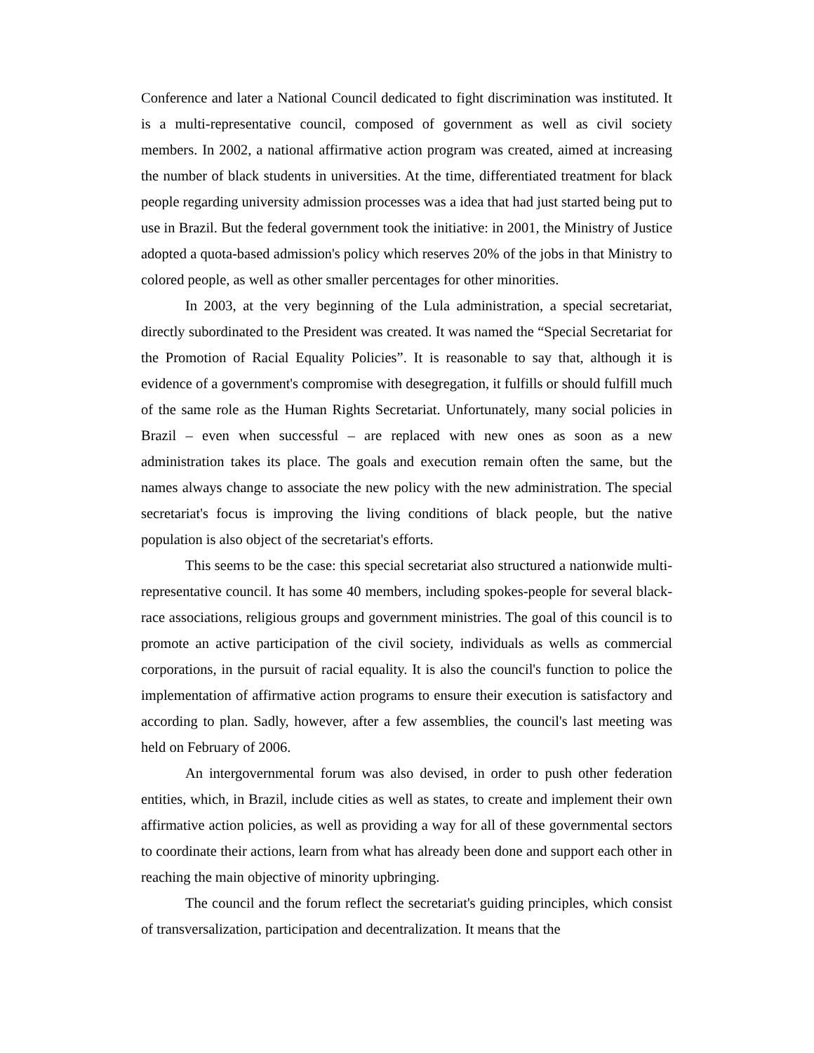Conference and later a National Council dedicated to fight discrimination was instituted. It is a multi-representative council, composed of government as well as civil society members. In 2002, a national affirmative action program was created, aimed at increasing the number of black students in universities. At the time, differentiated treatment for black people regarding university admission processes was a idea that had just started being put to use in Brazil. But the federal government took the initiative: in 2001, the Ministry of Justice adopted a quota-based admission's policy which reserves 20% of the jobs in that Ministry to colored people, as well as other smaller percentages for other minorities.
In 2003, at the very beginning of the Lula administration, a special secretariat, directly subordinated to the President was created. It was named the “Special Secretariat for the Promotion of Racial Equality Policies”. It is reasonable to say that, although it is evidence of a government's compromise with desegregation, it fulfills or should fulfill much of the same role as the Human Rights Secretariat. Unfortunately, many social policies in Brazil – even when successful – are replaced with new ones as soon as a new administration takes its place. The goals and execution remain often the same, but the names always change to associate the new policy with the new administration. The special secretariat's focus is improving the living conditions of black people, but the native population is also object of the secretariat's efforts.
This seems to be the case: this special secretariat also structured a nationwide multi-representative council. It has some 40 members, including spokes-people for several black-race associations, religious groups and government ministries. The goal of this council is to promote an active participation of the civil society, individuals as wells as commercial corporations, in the pursuit of racial equality. It is also the council's function to police the implementation of affirmative action programs to ensure their execution is satisfactory and according to plan. Sadly, however, after a few assemblies, the council's last meeting was held on February of 2006.
An intergovernmental forum was also devised, in order to push other federation entities, which, in Brazil, include cities as well as states, to create and implement their own affirmative action policies, as well as providing a way for all of these governmental sectors to coordinate their actions, learn from what has already been done and support each other in reaching the main objective of minority upbringing.
The council and the forum reflect the secretariat's guiding principles, which consist of transversalization, participation and decentralization. It means that the